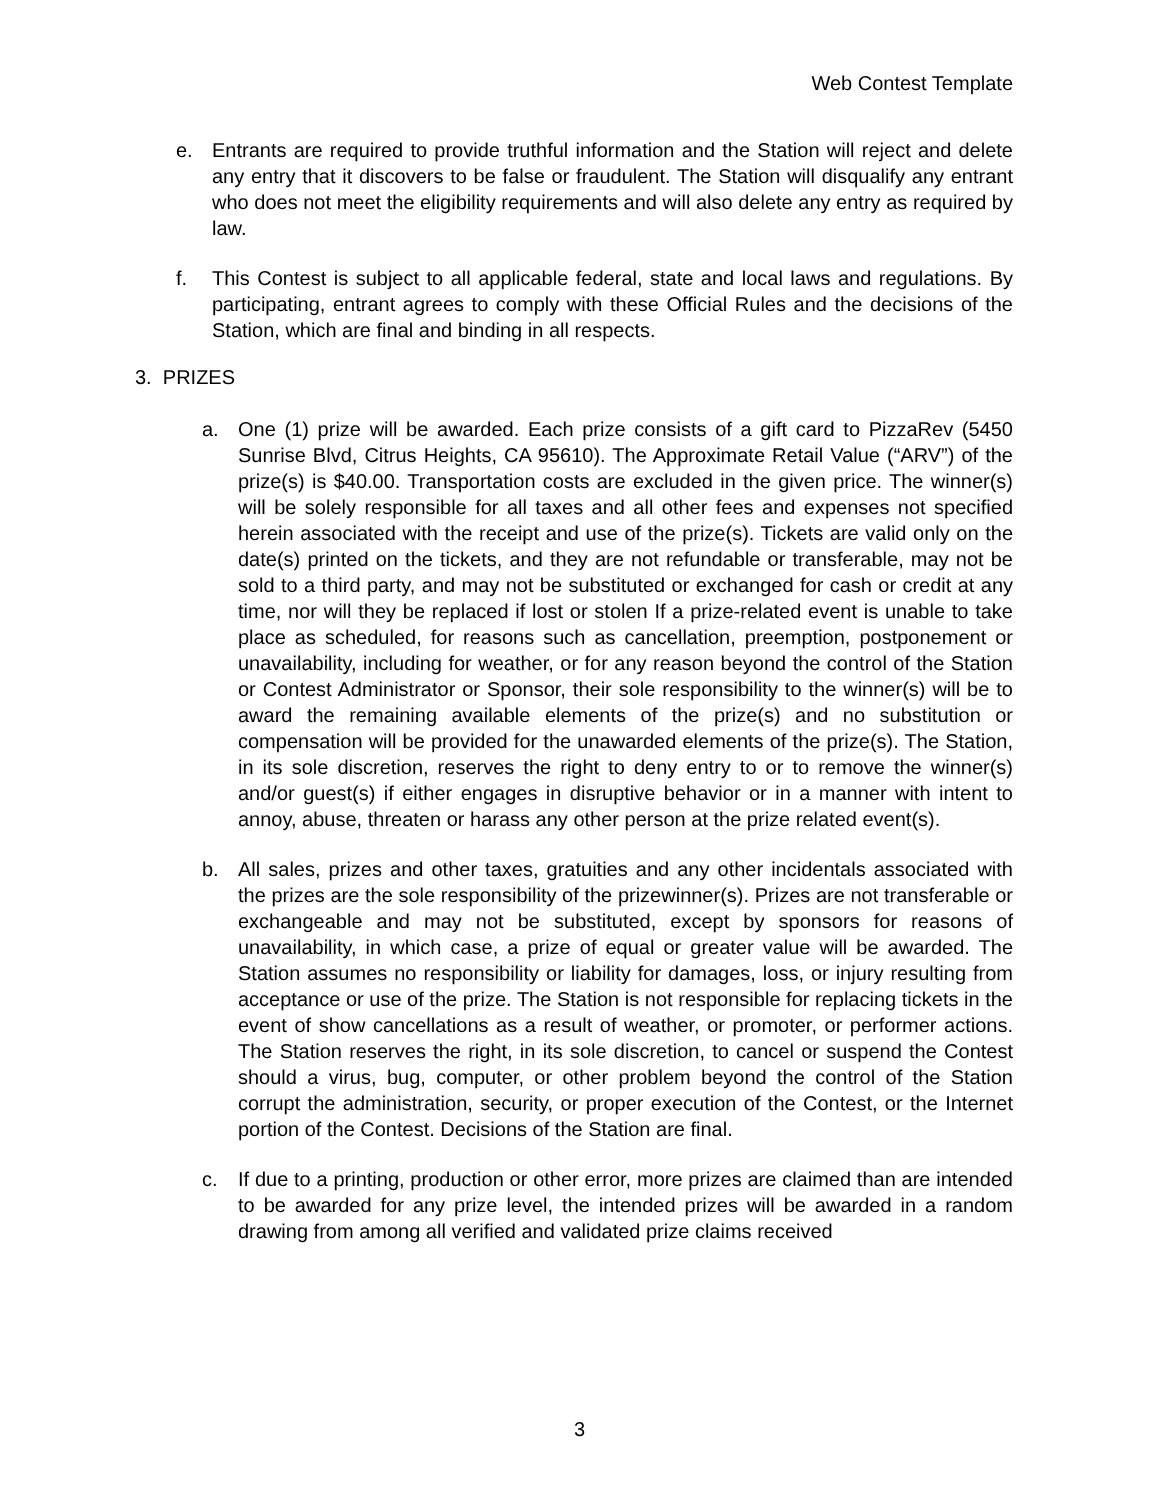Web Contest Template
e. Entrants are required to provide truthful information and the Station will reject and delete any entry that it discovers to be false or fraudulent. The Station will disqualify any entrant who does not meet the eligibility requirements and will also delete any entry as required by law.
f. This Contest is subject to all applicable federal, state and local laws and regulations. By participating, entrant agrees to comply with these Official Rules and the decisions of the Station, which are final and binding in all respects.
3. PRIZES
a. One (1) prize will be awarded. Each prize consists of a gift card to PizzaRev (5450 Sunrise Blvd, Citrus Heights, CA 95610). The Approximate Retail Value (“ARV”) of the prize(s) is $40.00. Transportation costs are excluded in the given price. The winner(s) will be solely responsible for all taxes and all other fees and expenses not specified herein associated with the receipt and use of the prize(s). Tickets are valid only on the date(s) printed on the tickets, and they are not refundable or transferable, may not be sold to a third party, and may not be substituted or exchanged for cash or credit at any time, nor will they be replaced if lost or stolen If a prize-related event is unable to take place as scheduled, for reasons such as cancellation, preemption, postponement or unavailability, including for weather, or for any reason beyond the control of the Station or Contest Administrator or Sponsor, their sole responsibility to the winner(s) will be to award the remaining available elements of the prize(s) and no substitution or compensation will be provided for the unawarded elements of the prize(s). The Station, in its sole discretion, reserves the right to deny entry to or to remove the winner(s) and/or guest(s) if either engages in disruptive behavior or in a manner with intent to annoy, abuse, threaten or harass any other person at the prize related event(s).
b. All sales, prizes and other taxes, gratuities and any other incidentals associated with the prizes are the sole responsibility of the prizewinner(s). Prizes are not transferable or exchangeable and may not be substituted, except by sponsors for reasons of unavailability, in which case, a prize of equal or greater value will be awarded. The Station assumes no responsibility or liability for damages, loss, or injury resulting from acceptance or use of the prize. The Station is not responsible for replacing tickets in the event of show cancellations as a result of weather, or promoter, or performer actions. The Station reserves the right, in its sole discretion, to cancel or suspend the Contest should a virus, bug, computer, or other problem beyond the control of the Station corrupt the administration, security, or proper execution of the Contest, or the Internet portion of the Contest. Decisions of the Station are final.
c. If due to a printing, production or other error, more prizes are claimed than are intended to be awarded for any prize level, the intended prizes will be awarded in a random drawing from among all verified and validated prize claims received
3